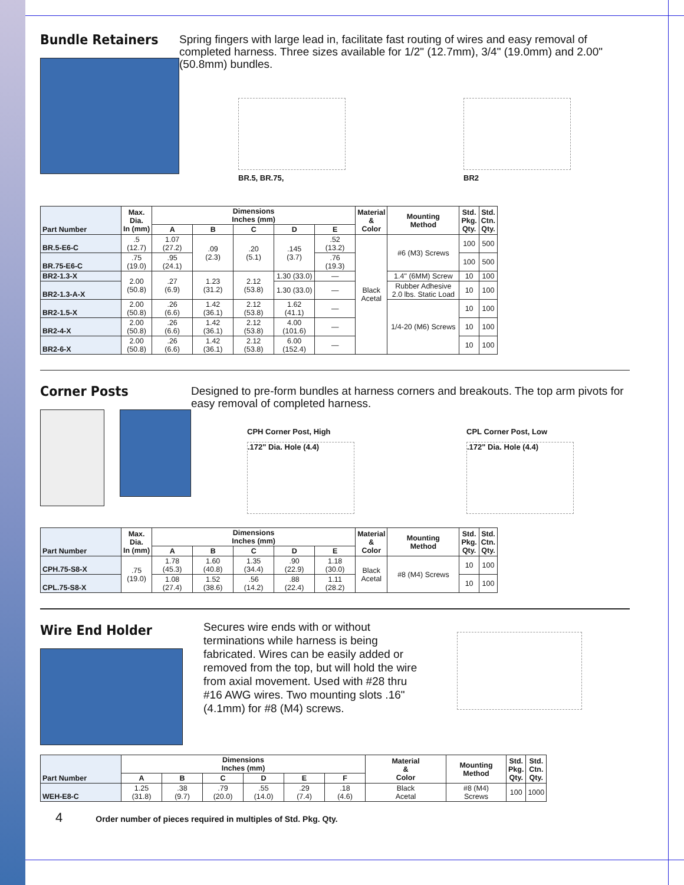Bundle Retainers
Spring fingers with large lead in, facilitate fast routing of wires and easy removal of completed harness. Three sizes available for 1/2" (12.7mm), 3/4" (19.0mm) and 2.00" (50.8mm) bundles.
BR.5, BR.75,
BR2
| Part Number | Max. Dia. In (mm) | Dimensions Inches (mm) | | | | | Material & Color | Mounting Method | Std. Pkg. Qty. | Std. Ctn. Qty. |
| --- | --- | --- | --- | --- | --- | --- | --- | --- | --- | --- |
| | | A | B | C | D | E | | | | |
| BR.5-E6-C | .5 (12.7) | 1.07 (27.2) | .09 (2.3) | .20 (5.1) | .145 (3.7) | .52 (13.2) | Black Acetal | #6 (M3) Screws | 100 | 500 |
| BR.75-E6-C | .75 (19.0) | .95 (24.1) | | | | .76 (19.3) | | | 100 | 500 |
| BR2-1.3-X | 2.00 (50.8) | .27 (6.9) | 1.23 (31.2) | 2.12 (53.8) | 1.30 (33.0) | — | | 1.4" (6MM) Screw | 10 | 100 |
| BR2-1.3-A-X | | | | | 1.30 (33.0) | — | | Rubber Adhesive 2.0 lbs. Static Load | 10 | 100 |
| BR2-1.5-X | 2.00 (50.8) | .26 (6.6) | 1.42 (36.1) | 2.12 (53.8) | 1.62 (41.1) | — | | 1/4-20 (M6) Screws | 10 | 100 |
| BR2-4-X | 2.00 (50.8) | .26 (6.6) | 1.42 (36.1) | 2.12 (53.8) | 4.00 (101.6) | — | | | 10 | 100 |
| BR2-6-X | 2.00 (50.8) | .26 (6.6) | 1.42 (36.1) | 2.12 (53.8) | 6.00 (152.4) | — | | | 10 | 100 |
Corner Posts
Designed to pre-form bundles at harness corners and breakouts. The top arm pivots for easy removal of completed harness.
CPH Corner Post, High
.172" Dia. Hole (4.4)
CPL Corner Post, Low
.172" Dia. Hole (4.4)
| Part Number | Max. Dia. In (mm) | Dimensions Inches (mm) | | | | | Material & Color | Mounting Method | Std. Pkg. Qty. | Std. Ctn. Qty. |
| --- | --- | --- | --- | --- | --- | --- | --- | --- | --- | --- |
| | | A | B | C | D | E | | | | |
| CPH.75-S8-X | .75 (19.0) | 1.78 (45.3) | 1.60 (40.8) | 1.35 (34.4) | .90 (22.9) | 1.18 (30.0) | Black Acetal | #8 (M4) Screws | 10 | 100 |
| CPL.75-S8-X | | 1.08 (27.4) | 1.52 (38.6) | .56 (14.2) | .88 (22.4) | 1.11 (28.2) | | | 10 | 100 |
Wire End Holder
Secures wire ends with or without terminations while harness is being fabricated. Wires can be easily added or removed from the top, but will hold the wire from axial movement. Used with #28 thru #16 AWG wires. Two mounting slots .16" (4.1mm) for #8 (M4) screws.
| Part Number | Dimensions Inches (mm) | | | | | | Material & Color | Mounting Method | Std. Pkg. Qty. | Std. Ctn. Qty. |
| --- | --- | --- | --- | --- | --- | --- | --- | --- | --- | --- |
| | A | B | C | D | E | F | | | | |
| WEH-E8-C | 1.25 (31.8) | .38 (9.7) | .79 (20.0) | .55 (14.0) | .29 (7.4) | .18 (4.6) | Black Acetal | #8 (M4) Screws | 100 | 1000 |
4 Order number of pieces required in multiples of Std. Pkg. Qty.